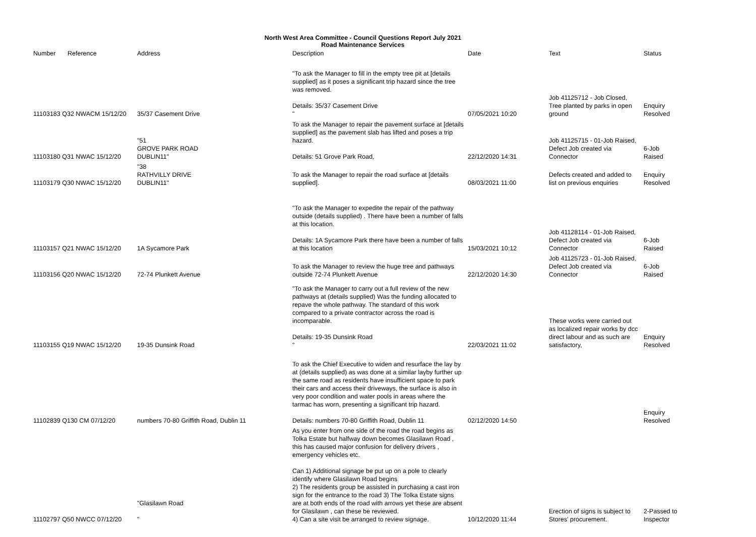North West Area Committee - Council Questions Report July 2021
Road Maintenance Services
| Number | Reference | Address | Description | Date | | Text | Status |
| --- | --- | --- | --- | --- | --- | --- | --- |
| 11103183 Q32 NWACM 15/12/20 | | 35/37 Casement Drive | "To ask the Manager to fill in the empty tree pit at [details supplied] as it poses a significant trip hazard since the tree was removed. Details: 35/37 Casement Drive " | 07/05/2021 10:20 | | Job 41125712 - Job Closed, Tree planted by parks in open ground | Enquiry Resolved |
| 11103180 Q31 NWAC 15/12/20 | | "51 GROVE PARK ROAD DUBLIN11" | To ask the Manager to repair the pavement surface at [details supplied] as the pavement slab has lifted and poses a trip hazard. Details: 51 Grove Park Road, | 22/12/2020 14:31 | | Job 41125715 - 01-Job Raised, Defect Job created via Connector | 6-Job Raised |
| 11103179 Q30 NWAC 15/12/20 | | "38 RATHVILLY DRIVE DUBLIN11" | To ask the Manager to repair the road surface at [details supplied]. | 08/03/2021 11:00 | | Defects created and added to list on previous enquiries | Enquiry Resolved |
| 11103157 Q21 NWAC 15/12/20 | | 1A Sycamore Park | "To ask the Manager to expedite the repair of the pathway outside (details supplied) . There have been a number of falls at this location. Details: 1A Sycamore Park there have been a number of falls at this location | 15/03/2021 10:12 | | Job 41128114 - 01-Job Raised, Defect Job created via Connector | 6-Job Raised |
| 11103156 Q20 NWAC 15/12/20 | | 72-74 Plunkett Avenue | To ask the Manager to review the huge tree and pathways outside 72-74 Plunkett Avenue | 22/12/2020 14:30 | | Job 41125723 - 01-Job Raised, Defect Job created via Connector | 6-Job Raised |
| 11103155 Q19 NWAC 15/12/20 | | 19-35 Dunsink Road | "To ask the Manager to carry out a full review of the new pathways at (details supplied) Was the funding allocated to repave the whole pathway. The standard of this work compared to a private contractor across the road is incomparable. Details: 19-35 Dunsink Road " | 22/03/2021 11:02 | | These works were carried out as localized repair works by dcc direct labour and as such are satisfactory, | Enquiry Resolved |
| 11102839 Q130 CM 07/12/20 | | numbers 70-80 Griffith Road, Dublin 11 | To ask the Chief Executive to widen and resurface the lay by at (details supplied) as was done at a similar layby further up the same road as residents have insufficient space to park their cars and access their driveways, the surface is also in very poor condition and water pools in areas where the tarmac has worn, presenting a significant trip hazard. Details: numbers 70-80 Griffith Road, Dublin 11 | 02/12/2020 14:50 | | | Enquiry Resolved |
| 11102797 Q50 NWCC 07/12/20 | | "Glasilawn Road " | As you enter from one side of the road the road begins as Tolka Estate but halfway down becomes Glasilawn Road , this has caused major confusion for delivery drivers , emergency vehicles etc. Can 1) Additional signage be put up on a pole to clearly identify where Glasilawn Road begins 2) The residents group be assisted in purchasing a cast iron sign for the entrance to the road 3) The Tolka Estate signs are at both ends of the road with arrows yet these are absent for Glasilawn , can these be reviewed. 4) Can a site visit be arranged to review signage. | 10/12/2020 11:44 | | Erection of signs is subject to Stores' procurement. | 2-Passed to Inspector |